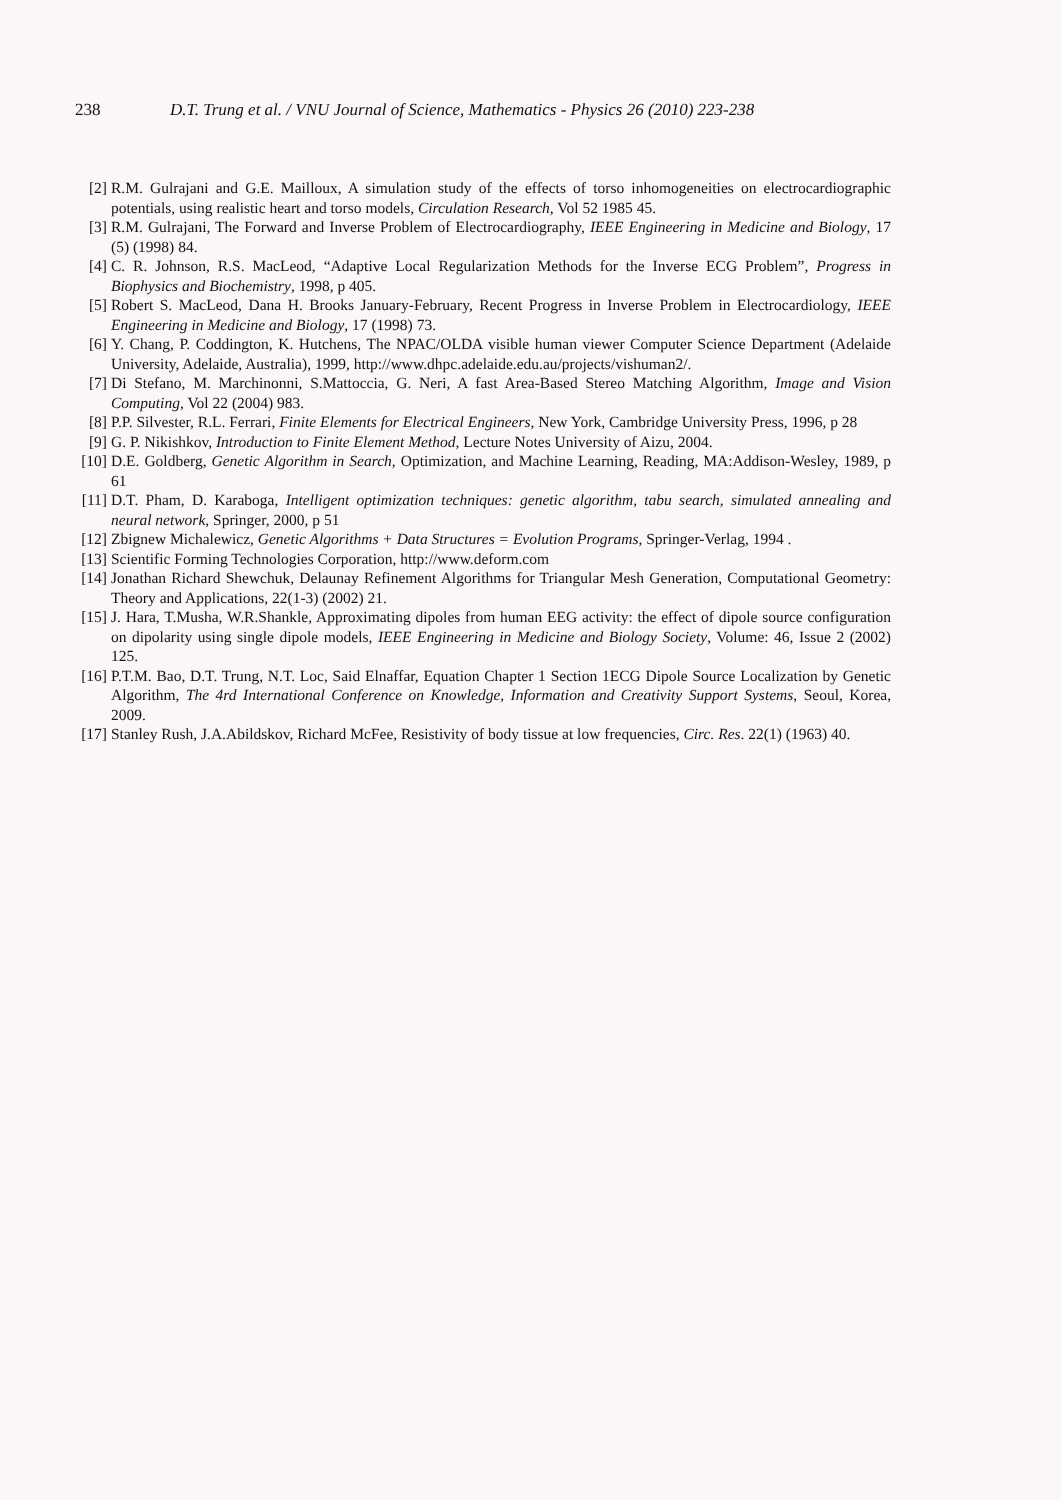238 D.T. Trung et al. / VNU Journal of Science, Mathematics - Physics 26 (2010) 223-238
[2] R.M. Gulrajani and G.E. Mailloux, A simulation study of the effects of torso inhomogeneities on electrocardiographic potentials, using realistic heart and torso models, Circulation Research, Vol 52 1985 45.
[3] R.M. Gulrajani, The Forward and Inverse Problem of Electrocardiography, IEEE Engineering in Medicine and Biology, 17 (5) (1998) 84.
[4] C. R. Johnson, R.S. MacLeod, “Adaptive Local Regularization Methods for the Inverse ECG Problem”, Progress in Biophysics and Biochemistry, 1998, p 405.
[5] Robert S. MacLeod, Dana H. Brooks January-February, Recent Progress in Inverse Problem in Electrocardiology, IEEE Engineering in Medicine and Biology, 17 (1998) 73.
[6] Y. Chang, P. Coddington, K. Hutchens, The NPAC/OLDA visible human viewer Computer Science Department (Adelaide University, Adelaide, Australia), 1999, http://www.dhpc.adelaide.edu.au/projects/vishuman2/.
[7] Di Stefano, M. Marchinonni, S.Mattoccia, G. Neri, A fast Area-Based Stereo Matching Algorithm, Image and Vision Computing, Vol 22 (2004) 983.
[8] P.P. Silvester, R.L. Ferrari, Finite Elements for Electrical Engineers, New York, Cambridge University Press, 1996, p 28
[9] G. P. Nikishkov, Introduction to Finite Element Method, Lecture Notes University of Aizu, 2004.
[10] D.E. Goldberg, Genetic Algorithm in Search, Optimization, and Machine Learning, Reading, MA:Addison-Wesley, 1989, p 61
[11] D.T. Pham, D. Karaboga, Intelligent optimization techniques: genetic algorithm, tabu search, simulated annealing and neural network, Springer, 2000, p 51
[12] Zbignew Michalewicz, Genetic Algorithms + Data Structures = Evolution Programs, Springer-Verlag, 1994 .
[13] Scientific Forming Technologies Corporation, http://www.deform.com
[14] Jonathan Richard Shewchuk, Delaunay Refinement Algorithms for Triangular Mesh Generation, Computational Geometry: Theory and Applications, 22(1-3) (2002) 21.
[15] J. Hara, T.Musha, W.R.Shankle, Approximating dipoles from human EEG activity: the effect of dipole source configuration on dipolarity using single dipole models, IEEE Engineering in Medicine and Biology Society, Volume: 46, Issue 2 (2002) 125.
[16] P.T.M. Bao, D.T. Trung, N.T. Loc, Said Elnaffar, Equation Chapter 1 Section 1ECG Dipole Source Localization by Genetic Algorithm, The 4rd International Conference on Knowledge, Information and Creativity Support Systems, Seoul, Korea, 2009.
[17] Stanley Rush, J.A.Abildskov, Richard McFee, Resistivity of body tissue at low frequencies, Circ. Res. 22(1) (1963) 40.